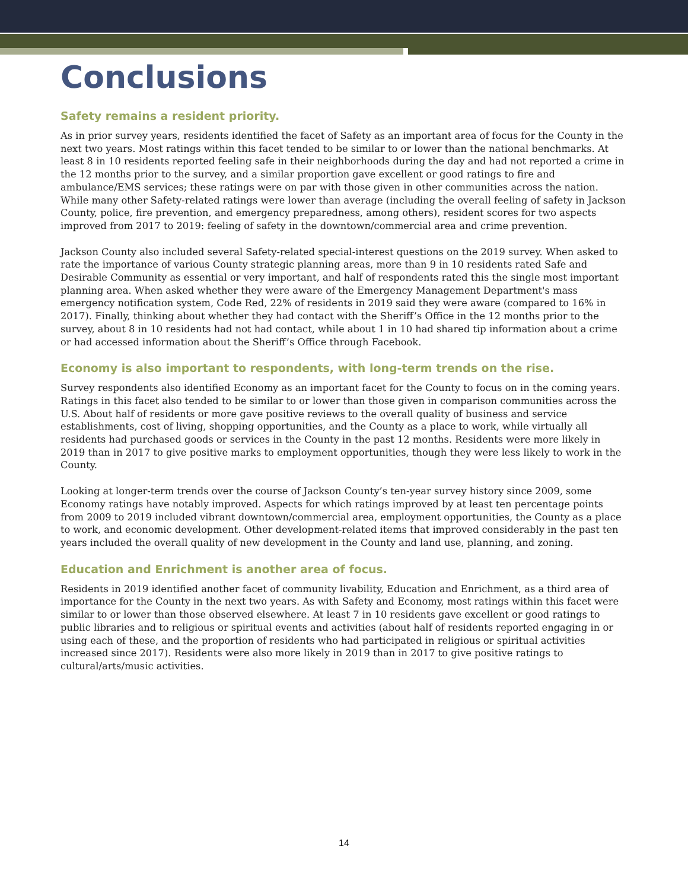Conclusions
Safety remains a resident priority.
As in prior survey years, residents identified the facet of Safety as an important area of focus for the County in the next two years. Most ratings within this facet tended to be similar to or lower than the national benchmarks. At least 8 in 10 residents reported feeling safe in their neighborhoods during the day and had not reported a crime in the 12 months prior to the survey, and a similar proportion gave excellent or good ratings to fire and ambulance/EMS services; these ratings were on par with those given in other communities across the nation. While many other Safety-related ratings were lower than average (including the overall feeling of safety in Jackson County, police, fire prevention, and emergency preparedness, among others), resident scores for two aspects improved from 2017 to 2019: feeling of safety in the downtown/commercial area and crime prevention.
Jackson County also included several Safety-related special-interest questions on the 2019 survey. When asked to rate the importance of various County strategic planning areas, more than 9 in 10 residents rated Safe and Desirable Community as essential or very important, and half of respondents rated this the single most important planning area. When asked whether they were aware of the Emergency Management Department's mass emergency notification system, Code Red, 22% of residents in 2019 said they were aware (compared to 16% in 2017). Finally, thinking about whether they had contact with the Sheriff’s Office in the 12 months prior to the survey, about 8 in 10 residents had not had contact, while about 1 in 10 had shared tip information about a crime or had accessed information about the Sheriff’s Office through Facebook.
Economy is also important to respondents, with long-term trends on the rise.
Survey respondents also identified Economy as an important facet for the County to focus on in the coming years. Ratings in this facet also tended to be similar to or lower than those given in comparison communities across the U.S. About half of residents or more gave positive reviews to the overall quality of business and service establishments, cost of living, shopping opportunities, and the County as a place to work, while virtually all residents had purchased goods or services in the County in the past 12 months. Residents were more likely in 2019 than in 2017 to give positive marks to employment opportunities, though they were less likely to work in the County.
Looking at longer-term trends over the course of Jackson County’s ten-year survey history since 2009, some Economy ratings have notably improved. Aspects for which ratings improved by at least ten percentage points from 2009 to 2019 included vibrant downtown/commercial area, employment opportunities, the County as a place to work, and economic development. Other development-related items that improved considerably in the past ten years included the overall quality of new development in the County and land use, planning, and zoning.
Education and Enrichment is another area of focus.
Residents in 2019 identified another facet of community livability, Education and Enrichment, as a third area of importance for the County in the next two years. As with Safety and Economy, most ratings within this facet were similar to or lower than those observed elsewhere. At least 7 in 10 residents gave excellent or good ratings to public libraries and to religious or spiritual events and activities (about half of residents reported engaging in or using each of these, and the proportion of residents who had participated in religious or spiritual activities increased since 2017). Residents were also more likely in 2019 than in 2017 to give positive ratings to cultural/arts/music activities.
14